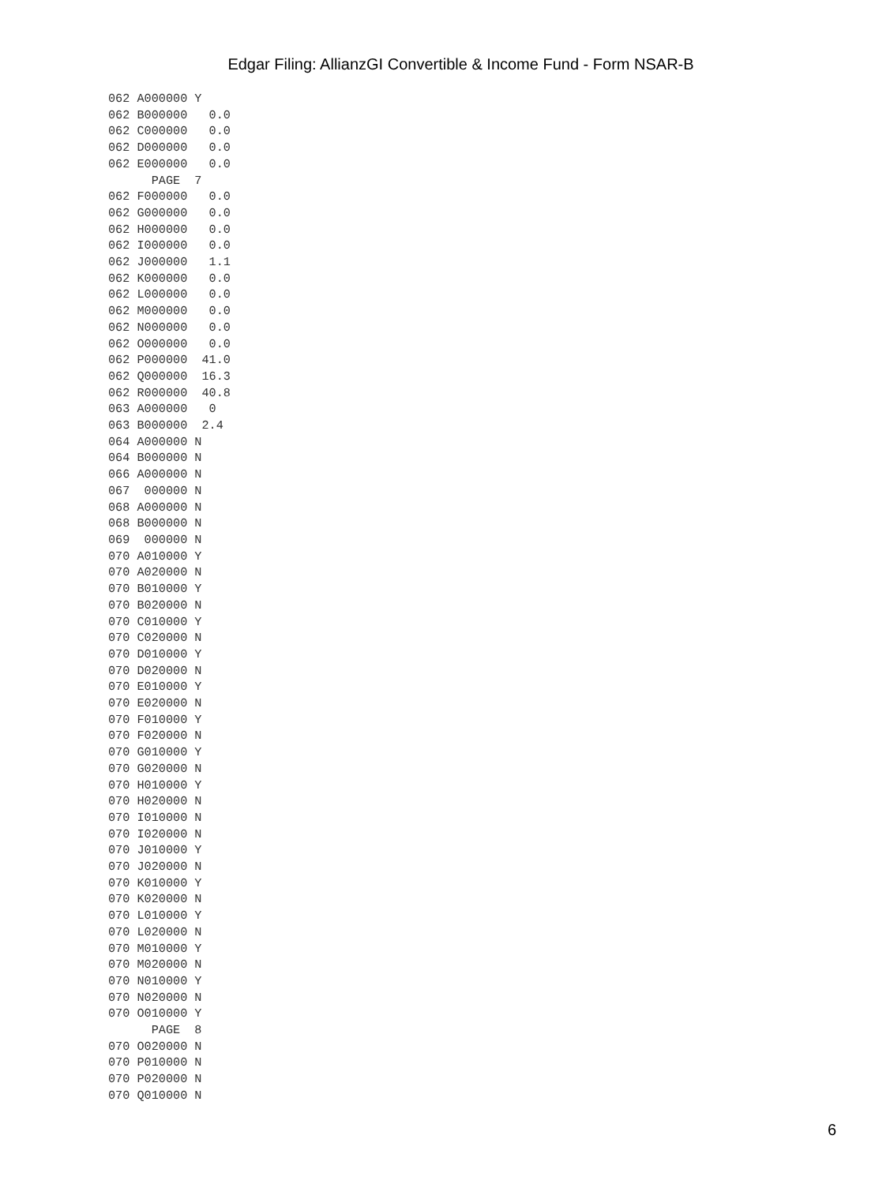Edgar Filing: AllianzGI Convertible & Income Fund - Form NSAR-B
062 A000000 Y
062 B000000   0.0
062 C000000   0.0
062 D000000   0.0
062 E000000   0.0
      PAGE  7
062 F000000   0.0
062 G000000   0.0
062 H000000   0.0
062 I000000   0.0
062 J000000   1.1
062 K000000   0.0
062 L000000   0.0
062 M000000   0.0
062 N000000   0.0
062 O000000   0.0
062 P000000  41.0
062 Q000000  16.3
062 R000000  40.8
063 A000000   0
063 B000000  2.4
064 A000000 N
064 B000000 N
066 A000000 N
067  000000 N
068 A000000 N
068 B000000 N
069  000000 N
070 A010000 Y
070 A020000 N
070 B010000 Y
070 B020000 N
070 C010000 Y
070 C020000 N
070 D010000 Y
070 D020000 N
070 E010000 Y
070 E020000 N
070 F010000 Y
070 F020000 N
070 G010000 Y
070 G020000 N
070 H010000 Y
070 H020000 N
070 I010000 N
070 I020000 N
070 J010000 Y
070 J020000 N
070 K010000 Y
070 K020000 N
070 L010000 Y
070 L020000 N
070 M010000 Y
070 M020000 N
070 N010000 Y
070 N020000 N
070 O010000 Y
      PAGE  8
070 O020000 N
070 P010000 N
070 P020000 N
070 Q010000 N
6